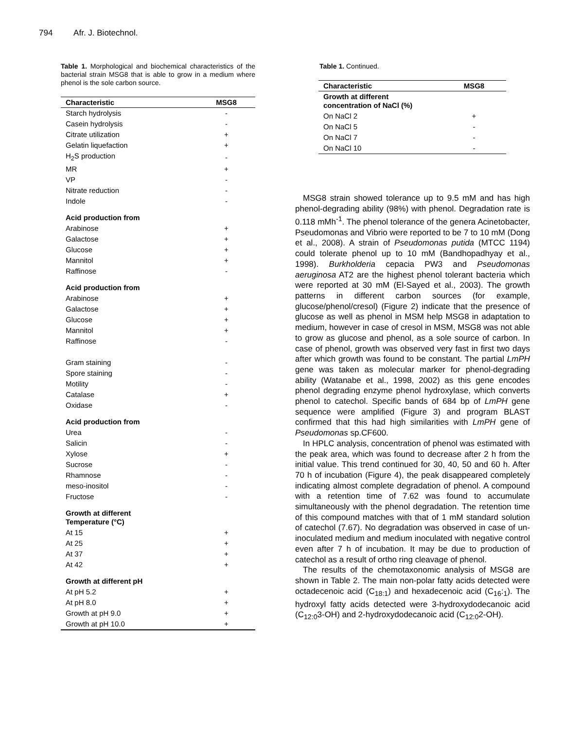794 Afr. J. Biotechnol.
Table 1. Morphological and biochemical characteristics of the bacterial strain MSG8 that is able to grow in a medium where phenol is the sole carbon source.
| Characteristic | MSG8 |
| --- | --- |
| Starch hydrolysis | - |
| Casein hydrolysis | - |
| Citrate utilization | + |
| Gelatin liquefaction | + |
| H<sub>2</sub>S production | - |
| MR | + |
| VP | - |
| Nitrate reduction | - |
| Indole | - |
| Acid production from | |
| Arabinose | + |
| Galactose | + |
| Glucose | + |
| Mannitol | + |
| Raffinose | - |
| Acid production from | |
| Arabinose | + |
| Galactose | + |
| Glucose | + |
| Mannitol | + |
| Raffinose | - |
| Gram staining | - |
| Spore staining | - |
| Motility | - |
| Catalase | + |
| Oxidase | - |
| Acid production from | |
| Urea | - |
| Salicin | - |
| Xylose | + |
| Sucrose | - |
| Rhamnose | - |
| meso-inositol | - |
| Fructose | - |
| Growth at different Temperature (°C) | |
| At 15 | + |
| At 25 | + |
| At 37 | + |
| At 42 | + |
| Growth at different pH | |
| At pH 5.2 | + |
| At pH 8.0 | + |
| Growth at pH 9.0 | + |
| Growth at pH 10.0 | + |
Table 1. Continued.
| Characteristic | MSG8 |
| --- | --- |
| Growth at different concentration of NaCl (%) | |
| On NaCl 2 | + |
| On NaCl 5 | - |
| On NaCl 7 | - |
| On NaCl 10 | - |
MSG8 strain showed tolerance up to 9.5 mM and has high phenol-degrading ability (98%) with phenol. Degradation rate is 0.118 mMh<sup>-1</sup>. The phenol tolerance of the genera Acinetobacter, Pseudomonas and Vibrio were reported to be 7 to 10 mM (Dong et al., 2008). A strain of Pseudomonas putida (MTCC 1194) could tolerate phenol up to 10 mM (Bandhopadhyay et al., 1998). Burkholderia cepacia PW3 and Pseudomonas aeruginosa AT2 are the highest phenol tolerant bacteria which were reported at 30 mM (El-Sayed et al., 2003). The growth patterns in different carbon sources (for example, glucose/phenol/cresol) (Figure 2) indicate that the presence of glucose as well as phenol in MSM help MSG8 in adaptation to medium, however in case of cresol in MSM, MSG8 was not able to grow as glucose and phenol, as a sole source of carbon. In case of phenol, growth was observed very fast in first two days after which growth was found to be constant. The partial LmPH gene was taken as molecular marker for phenol-degrading ability (Watanabe et al., 1998, 2002) as this gene encodes phenol degrading enzyme phenol hydroxylase, which converts phenol to catechol. Specific bands of 684 bp of LmPH gene sequence were amplified (Figure 3) and program BLAST confirmed that this had high similarities with LmPH gene of Pseudomonas sp.CF600.
In HPLC analysis, concentration of phenol was estimated with the peak area, which was found to decrease after 2 h from the initial value. This trend continued for 30, 40, 50 and 60 h. After 70 h of incubation (Figure 4), the peak disappeared completely indicating almost complete degradation of phenol. A compound with a retention time of 7.62 was found to accumulate simultaneously with the phenol degradation. The retention time of this compound matches with that of 1 mM standard solution of catechol (7.67). No degradation was observed in case of un-inoculated medium and medium inoculated with negative control even after 7 h of incubation. It may be due to production of catechol as a result of ortho ring cleavage of phenol.
The results of the chemotaxonomic analysis of MSG8 are shown in Table 2. The main non-polar fatty acids detected were octadecenoic acid (C<sub>18:1</sub>) and hexadecenoic acid (C<sub>16</sub>:<sub>1</sub>). The hydroxyl fatty acids detected were 3-hydroxydodecanoic acid (C<sub>12:0</sub>3-OH) and 2-hydroxydodecanoic acid (C<sub>12:0</sub>2-OH).